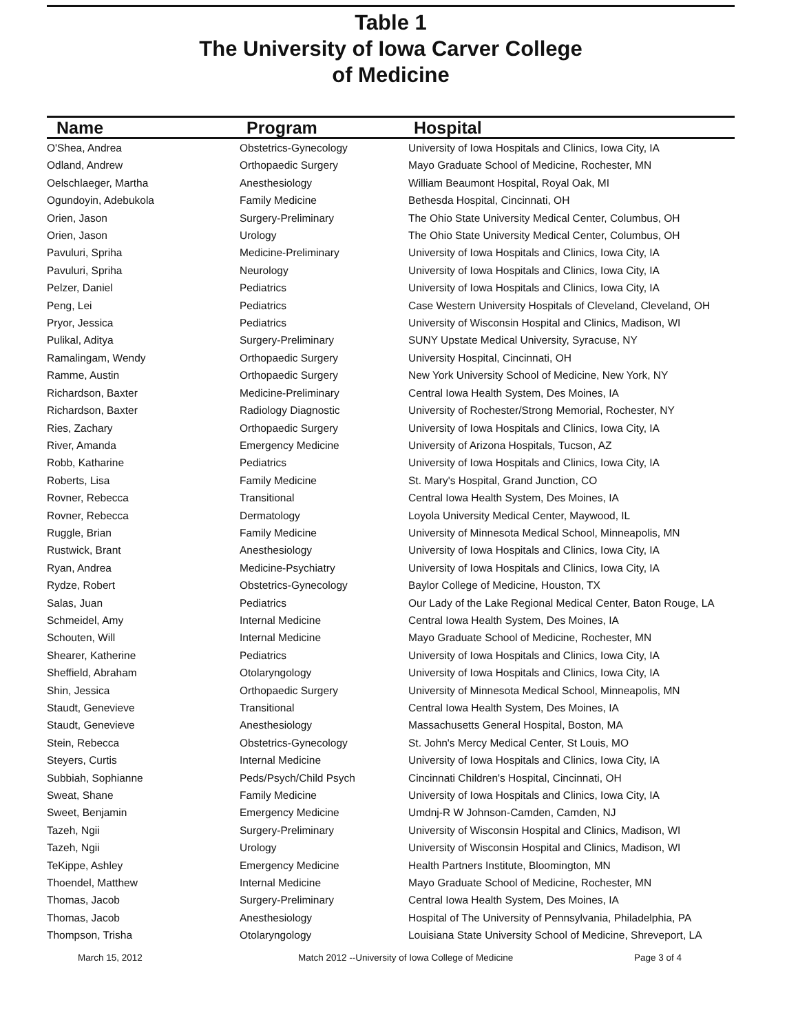Table 1
The University of Iowa Carver College
of Medicine
| Name | Program | Hospital |
| --- | --- | --- |
| O'Shea, Andrea | Obstetrics-Gynecology | University of Iowa Hospitals and Clinics, Iowa City, IA |
| Odland, Andrew | Orthopaedic Surgery | Mayo Graduate School of Medicine, Rochester, MN |
| Oelschlaeger, Martha | Anesthesiology | William Beaumont Hospital, Royal Oak, MI |
| Ogundoyin, Adebukola | Family Medicine | Bethesda Hospital, Cincinnati, OH |
| Orien, Jason | Surgery-Preliminary | The Ohio State University Medical Center, Columbus, OH |
| Orien, Jason | Urology | The Ohio State University Medical Center, Columbus, OH |
| Pavuluri, Spriha | Medicine-Preliminary | University of Iowa Hospitals and Clinics, Iowa City, IA |
| Pavuluri, Spriha | Neurology | University of Iowa Hospitals and Clinics, Iowa City, IA |
| Pelzer, Daniel | Pediatrics | University of Iowa Hospitals and Clinics, Iowa City, IA |
| Peng, Lei | Pediatrics | Case Western University Hospitals of Cleveland, Cleveland, OH |
| Pryor, Jessica | Pediatrics | University of Wisconsin Hospital and Clinics, Madison, WI |
| Pulikal, Aditya | Surgery-Preliminary | SUNY Upstate Medical University, Syracuse, NY |
| Ramalingam, Wendy | Orthopaedic Surgery | University Hospital, Cincinnati, OH |
| Ramme, Austin | Orthopaedic Surgery | New York University School of Medicine, New York, NY |
| Richardson, Baxter | Medicine-Preliminary | Central Iowa Health System, Des Moines, IA |
| Richardson, Baxter | Radiology Diagnostic | University of Rochester/Strong Memorial, Rochester, NY |
| Ries, Zachary | Orthopaedic Surgery | University of Iowa Hospitals and Clinics, Iowa City, IA |
| River, Amanda | Emergency Medicine | University of Arizona Hospitals, Tucson, AZ |
| Robb, Katharine | Pediatrics | University of Iowa Hospitals and Clinics, Iowa City, IA |
| Roberts, Lisa | Family Medicine | St. Mary's Hospital, Grand Junction, CO |
| Rovner, Rebecca | Transitional | Central Iowa Health System, Des Moines, IA |
| Rovner, Rebecca | Dermatology | Loyola University Medical Center, Maywood, IL |
| Ruggle, Brian | Family Medicine | University of Minnesota Medical School, Minneapolis, MN |
| Rustwick, Brant | Anesthesiology | University of Iowa Hospitals and Clinics, Iowa City, IA |
| Ryan, Andrea | Medicine-Psychiatry | University of Iowa Hospitals and Clinics, Iowa City, IA |
| Rydze, Robert | Obstetrics-Gynecology | Baylor College of Medicine, Houston, TX |
| Salas, Juan | Pediatrics | Our Lady of the Lake Regional Medical Center, Baton Rouge, LA |
| Schmeidel, Amy | Internal Medicine | Central Iowa Health System, Des Moines, IA |
| Schouten, Will | Internal Medicine | Mayo Graduate School of Medicine, Rochester, MN |
| Shearer, Katherine | Pediatrics | University of Iowa Hospitals and Clinics, Iowa City, IA |
| Sheffield, Abraham | Otolaryngology | University of Iowa Hospitals and Clinics, Iowa City, IA |
| Shin, Jessica | Orthopaedic Surgery | University of Minnesota Medical School, Minneapolis, MN |
| Staudt, Genevieve | Transitional | Central Iowa Health System, Des Moines, IA |
| Staudt, Genevieve | Anesthesiology | Massachusetts General Hospital, Boston, MA |
| Stein, Rebecca | Obstetrics-Gynecology | St. John's Mercy Medical Center, St Louis, MO |
| Steyers, Curtis | Internal Medicine | University of Iowa Hospitals and Clinics, Iowa City, IA |
| Subbiah, Sophianne | Peds/Psych/Child Psych | Cincinnati Children's Hospital, Cincinnati, OH |
| Sweat, Shane | Family Medicine | University of Iowa Hospitals and Clinics, Iowa City, IA |
| Sweet, Benjamin | Emergency Medicine | Umdnj-R W Johnson-Camden, Camden, NJ |
| Tazeh, Ngii | Surgery-Preliminary | University of Wisconsin Hospital and Clinics, Madison, WI |
| Tazeh, Ngii | Urology | University of Wisconsin Hospital and Clinics, Madison, WI |
| TeKippe, Ashley | Emergency Medicine | Health Partners Institute, Bloomington, MN |
| Thoendel, Matthew | Internal Medicine | Mayo Graduate School of Medicine, Rochester, MN |
| Thomas, Jacob | Surgery-Preliminary | Central Iowa Health System, Des Moines, IA |
| Thomas, Jacob | Anesthesiology | Hospital of The University of Pennsylvania, Philadelphia, PA |
| Thompson, Trisha | Otolaryngology | Louisiana State University School of Medicine, Shreveport, LA |
March 15, 2012 Match 2012 --University of Iowa College of Medicine Page 3 of 4